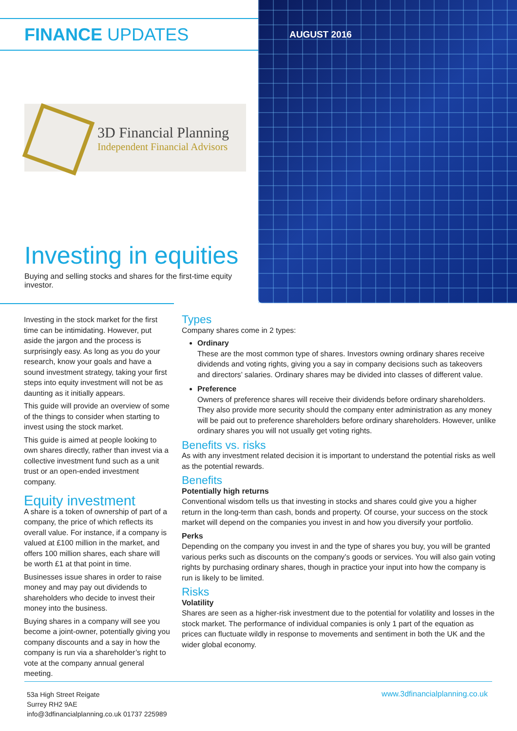FINANCE UPDATES AUGUST 2016
3D Financial Planning
Independent Financial Advisors
Investing in equities
Buying and selling stocks and shares for the first-time equity investor.
Investing in the stock market for the first time can be intimidating. However, put aside the jargon and the process is surprisingly easy. As long as you do your research, know your goals and have a sound investment strategy, taking your first steps into equity investment will not be as daunting as it initially appears.
This guide will provide an overview of some of the things to consider when starting to invest using the stock market.
This guide is aimed at people looking to own shares directly, rather than invest via a collective investment fund such as a unit trust or an open-ended investment company.
Equity investment
A share is a token of ownership of part of a company, the price of which reflects its overall value. For instance, if a company is valued at £100 million in the market, and offers 100 million shares, each share will be worth £1 at that point in time.
Businesses issue shares in order to raise money and may pay out dividends to shareholders who decide to invest their money into the business.
Buying shares in a company will see you become a joint-owner, potentially giving you company discounts and a say in how the company is run via a shareholder’s right to vote at the company annual general meeting.
Types
Company shares come in 2 types:
Ordinary
These are the most common type of shares. Investors owning ordinary shares receive dividends and voting rights, giving you a say in company decisions such as takeovers and directors’ salaries. Ordinary shares may be divided into classes of different value.
Preference
Owners of preference shares will receive their dividends before ordinary shareholders. They also provide more security should the company enter administration as any money will be paid out to preference shareholders before ordinary shareholders. However, unlike ordinary shares you will not usually get voting rights.
Benefits vs. risks
As with any investment related decision it is important to understand the potential risks as well as the potential rewards.
Benefits
Potentially high returns
Conventional wisdom tells us that investing in stocks and shares could give you a higher return in the long-term than cash, bonds and property. Of course, your success on the stock market will depend on the companies you invest in and how you diversify your portfolio.
Perks
Depending on the company you invest in and the type of shares you buy, you will be granted various perks such as discounts on the company’s goods or services. You will also gain voting rights by purchasing ordinary shares, though in practice your input into how the company is run is likely to be limited.
Risks
Volatility
Shares are seen as a higher-risk investment due to the potential for volatility and losses in the stock market. The performance of individual companies is only 1 part of the equation as prices can fluctuate wildly in response to movements and sentiment in both the UK and the wider global economy.
53a High Street Reigate
Surrey RH2 9AE
info@3dfinancialplanning.co.uk 01737 225989
www.3dfinancialplanning.co.uk